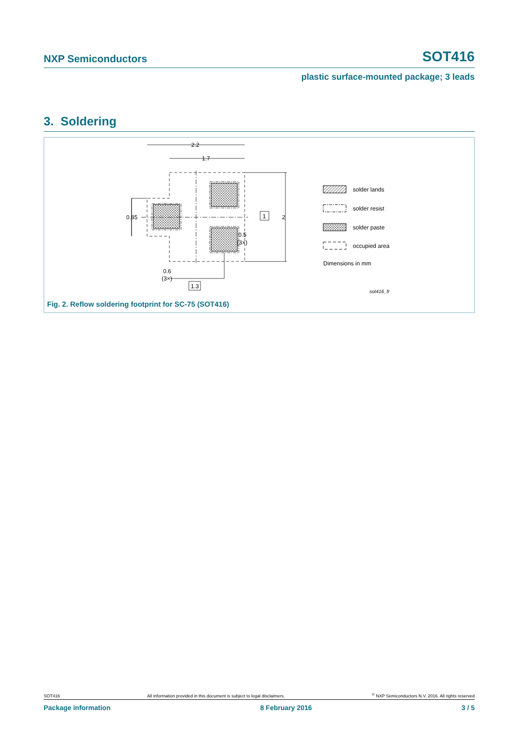NXP Semiconductors SOT416
plastic surface-mounted package; 3 leads
3. Soldering
2.2
1.7
0.85
1
2
0.5
(3×)
0.6
(3×)
1.3
solder lands
solder resist
solder paste
occupied area
Dimensions in mm
sot416_fr
Fig. 2. Reflow soldering footprint for SC-75 (SOT416)
SOT416 All information provided in this document is subject to legal disclaimers.<sup>©</sup> NXP Semiconductors N.V. 2016. All rights reserved
Package information 8 February 2016 3 / 5